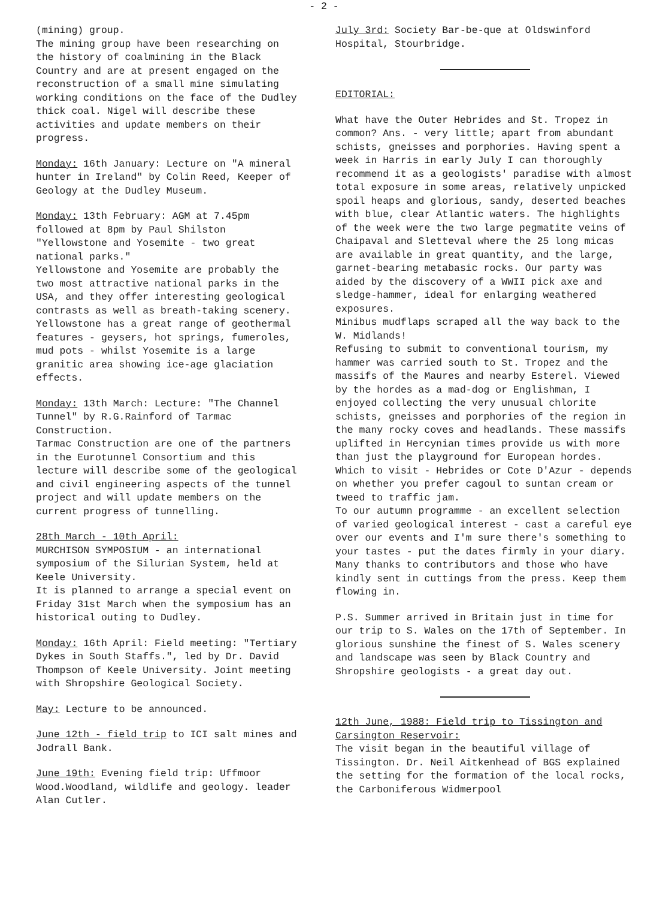- 2 -
(mining) group.
The mining group have been researching on the history of coalmining in the Black Country and are at present engaged on the reconstruction of a small mine simulating working conditions on the face of the Dudley thick coal. Nigel will describe these activities and update members on their progress.
Monday: 16th January: Lecture on "A mineral hunter in Ireland" by Colin Reed, Keeper of Geology at the Dudley Museum.
Monday: 13th February: AGM at 7.45pm followed at 8pm by Paul Shilston "Yellowstone and Yosemite - two great national parks."
Yellowstone and Yosemite are probably the two most attractive national parks in the USA, and they offer interesting geological contrasts as well as breath-taking scenery.
Yellowstone has a great range of geothermal features - geysers, hot springs, fumeroles, mud pots - whilst Yosemite is a large granitic area showing ice-age glaciation effects.
Monday: 13th March: Lecture: "The Channel Tunnel" by R.G.Rainford of Tarmac Construction.
Tarmac Construction are one of the partners in the Eurotunnel Consortium and this lecture will describe some of the geological and civil engineering aspects of the tunnel project and will update members on the current progress of tunnelling.
28th March - 10th April:
MURCHISON SYMPOSIUM - an international symposium of the Silurian System, held at Keele University.
It is planned to arrange a special event on Friday 31st March when the symposium has an historical outing to Dudley.
Monday: 16th April: Field meeting: "Tertiary Dykes in South Staffs.", led by Dr. David Thompson of Keele University. Joint meeting with Shropshire Geological Society.
May: Lecture to be announced.
June 12th - field trip to ICI salt mines and Jodrall Bank.
June 19th: Evening field trip: Uffmoor Wood.Woodland, wildlife and geology. leader Alan Cutler.
July 3rd: Society Bar-be-que at Oldswinford Hospital, Stourbridge.
EDITORIAL:
What have the Outer Hebrides and St. Tropez in common? Ans. - very little; apart from abundant schists, gneisses and porphories. Having spent a week in Harris in early July I can thoroughly recommend it as a geologists' paradise with almost total exposure in some areas, relatively unpicked spoil heaps and glorious, sandy, deserted beaches with blue, clear Atlantic waters. The highlights of the week were the two large pegmatite veins of Chaipaval and Sletteval where the 25 long micas are available in great quantity, and the large, garnet-bearing metabasic rocks. Our party was aided by the discovery of a WWII pick axe and sledge-hammer, ideal for enlarging weathered exposures.
Minibus mudflaps scraped all the way back to the W. Midlands!
Refusing to submit to conventional tourism, my hammer was carried south to St. Tropez and the massifs of the Maures and nearby Esterel. Viewed by the hordes as a mad-dog or Englishman, I enjoyed collecting the very unusual chlorite schists, gneisses and porphories of the region in the many rocky coves and headlands. These massifs uplifted in Hercynian times provide us with more than just the playground for European hordes. Which to visit - Hebrides or Cote D'Azur - depends on whether you prefer cagoul to suntan cream or tweed to traffic jam.
To our autumn programme - an excellent selection of varied geological interest - cast a careful eye over our events and I'm sure there's something to your tastes - put the dates firmly in your diary.
Many thanks to contributors and those who have kindly sent in cuttings from the press. Keep them flowing in.
P.S. Summer arrived in Britain just in time for our trip to S. Wales on the 17th of September. In glorious sunshine the finest of S. Wales scenery and landscape was seen by Black Country and Shropshire geologists - a great day out.
12th June, 1988: Field trip to Tissington and Carsington Reservoir:
The visit began in the beautiful village of Tissington. Dr. Neil Aitkenhead of BGS explained the setting for the formation of the local rocks, the Carboniferous Widmerpool